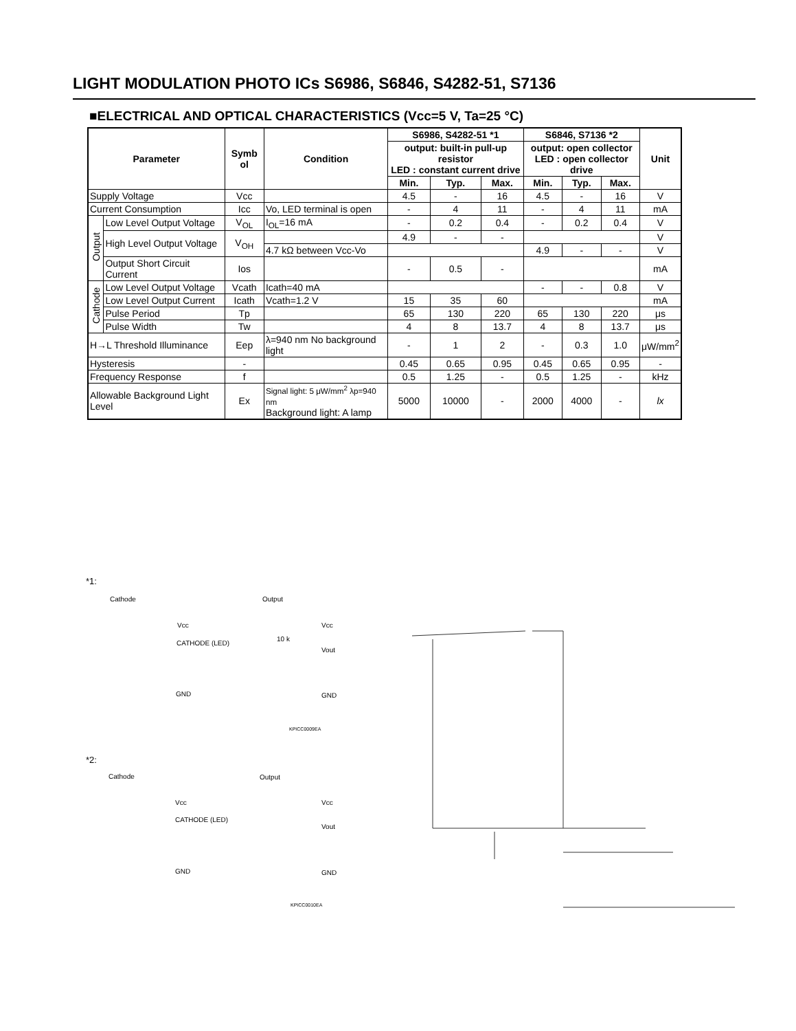LIGHT MODULATION PHOTO ICs S6986, S6846, S4282-51, S7136
■ELECTRICAL AND OPTICAL CHARACTERISTICS (Vcc=5 V, Ta=25 °C)
| Parameter | | Symb ol | Condition | S6986, S4282-51 *1 | | | S6846, S7136 *2 | | | Unit |
| --- | --- | --- | --- | --- | --- | --- | --- | --- | --- | --- |
| | | | | output: built-in pull-up resistor LED : constant current drive | | | output: open collector LED : open collector drive | | | |
| | | | | Min. | Typ. | Max. | Min. | Typ. | Max. | |
| Supply Voltage | | Vcc | | 4.5 | - | 16 | 4.5 | - | 16 | V |
| Current Consumption | | Icc | Vo, LED terminal is open | - | 4 | 11 | - | 4 | 11 | mA |
| Output | Low Level Output Voltage | V<sub>OL</sub> | I<sub>OL</sub>=16 mA | - | 0.2 | 0.4 | - | 0.2 | 0.4 | V |
| | High Level Output Voltage | V<sub>OH</sub> | | 4.9 | - | - | | | | V |
| | | | 4.7 kΩ between Vcc-Vo | | | | 4.9 | - | - | V |
| | Output Short Circuit Current | Ios | | - | 0.5 | - | | | | mA |
| Cathode | Low Level Output Voltage | Vcath | Icath=40 mA | | | | - | - | 0.8 | V |
| | Low Level Output Current | Icath | Vcath=1.2 V | 15 | 35 | 60 | | | | mA |
| | Pulse Period | Tp | | 65 | 130 | 220 | 65 | 130 | 220 | μs |
| | Pulse Width | Tw | | 4 | 8 | 13.7 | 4 | 8 | 13.7 | μs |
| H→L Threshold Illuminance | | Eep | λ=940 nm No background light | - | 1 | 2 | - | 0.3 | 1.0 | μW/mm<sup>2</sup> |
| Hysteresis | | - | | 0.45 | 0.65 | 0.95 | 0.45 | 0.65 | 0.95 | - |
| Frequency Response | | f | | 0.5 | 1.25 | - | 0.5 | 1.25 | - | kHz |
| Allowable Background Light Level | | Ex | Signal light: 5 μW/mm<sup>2</sup> λp=940 nm Background light: A lamp | 5000 | 10000 | - | 2000 | 4000 | - | lx |
*1:
Cathode Output
Vcc
CATHODE (LED)
GND
10 k
Vcc
Vout
GND
KPICC0009EA
*2:
Cathode Output
Vcc
CATHODE (LED)
GND
Vcc
Vout
GND
KPICC0010EA